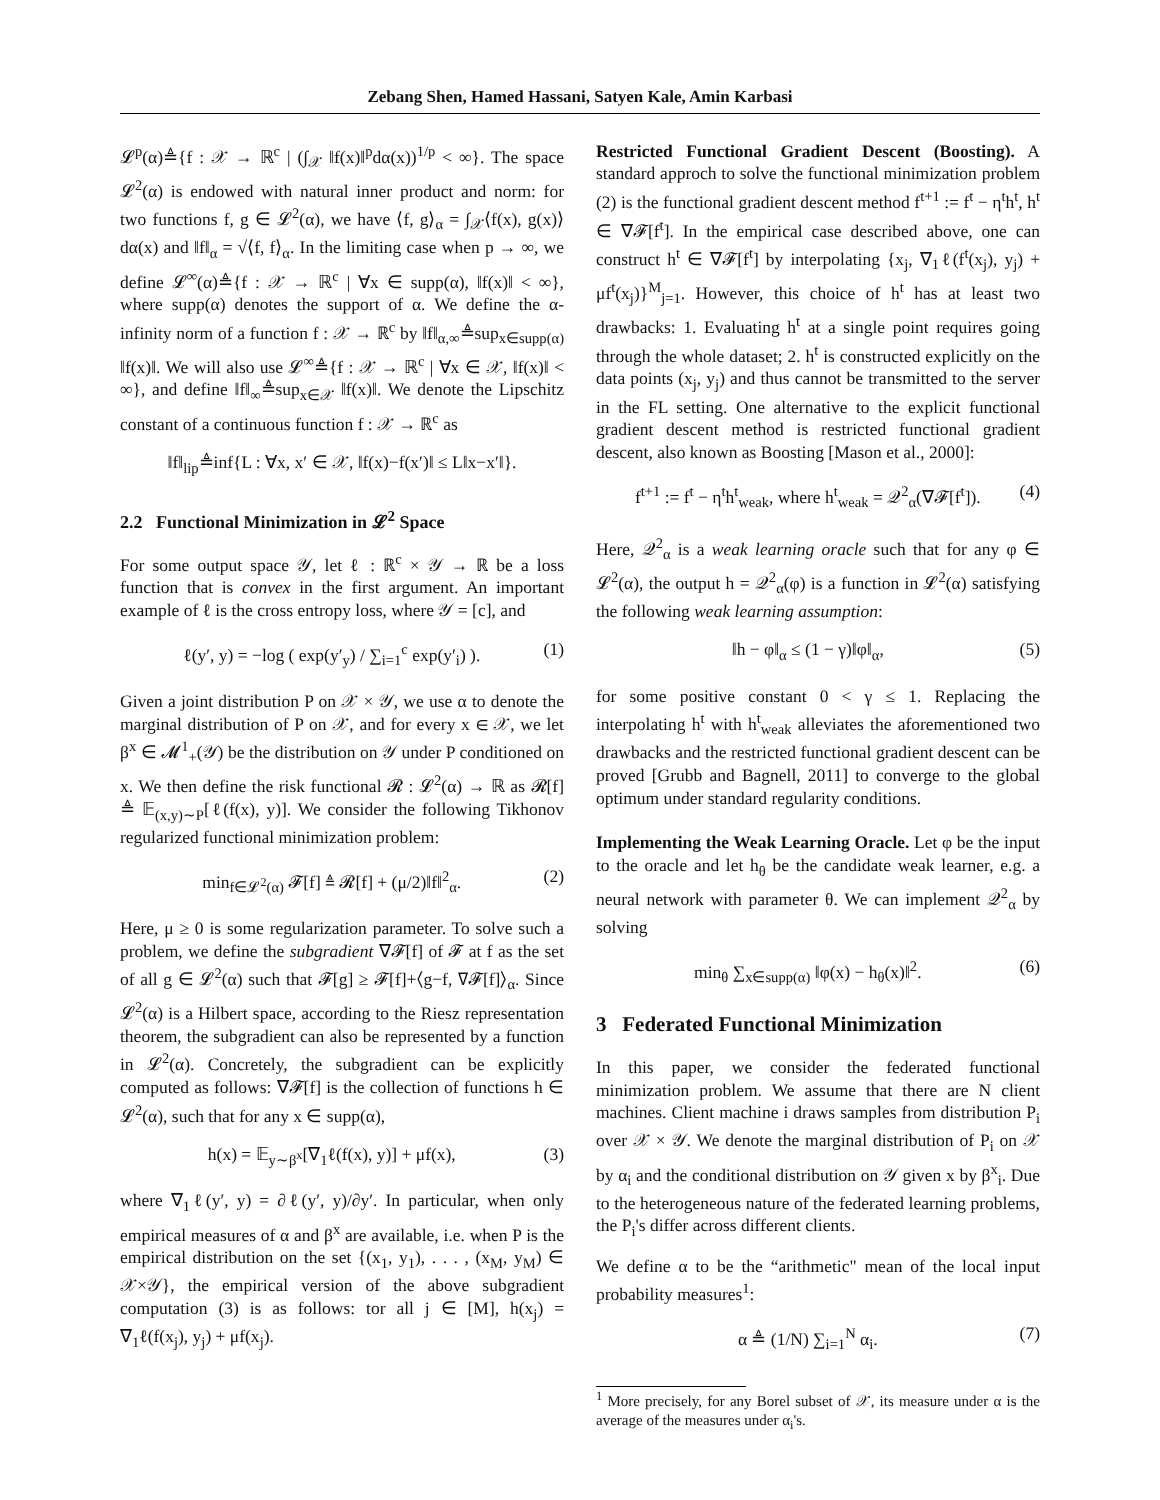Zebang Shen, Hamed Hassani, Satyen Kale, Amin Karbasi
𝓛<sup>p</sup>(α)≜{f : 𝒳 → ℝ<sup>c</sup> | (∫<sub>𝒳</sub> ‖f(x)‖<sup>p</sup>dα(x))<sup>1/p</sup> < ∞}. The space 𝓛<sup>2</sup>(α) is endowed with natural inner product and norm: for two functions f, g ∈ 𝓛<sup>2</sup>(α), we have ⟨f, g⟩<sub>α</sub> = ∫<sub>𝒳</sub>⟨f(x), g(x)⟩dα(x) and ‖f‖<sub>α</sub> = √⟨f, f⟩<sub>α</sub>. In the limiting case when p → ∞, we define 𝓛<sup>∞</sup>(α)≜{f : 𝒳 → ℝ<sup>c</sup> | ∀x ∈ supp(α), ‖f(x)‖ < ∞}, where supp(α) denotes the support of α. We define the α-infinity norm of a function f : 𝒳 → ℝ<sup>c</sup> by ‖f‖<sub>α,∞</sub>≜sup<sub>x∈supp(α)</sub> ‖f(x)‖. We will also use 𝓛<sup>∞</sup>≜{f : 𝒳 → ℝ<sup>c</sup> | ∀x ∈ 𝒳, ‖f(x)‖ < ∞}, and define ‖f‖<sub>∞</sub>≜sup<sub>x∈𝒳</sub> ‖f(x)‖. We denote the Lipschitz constant of a continuous function f : 𝒳 → ℝ<sup>c</sup> as
‖f‖<sub>lip</sub>≜inf{L : ∀x, x′ ∈ 𝒳, ‖f(x)−f(x′)‖ ≤ L‖x−x′‖}.
2.2 Functional Minimization in 𝓛<sup>2</sup> Space
For some output space 𝒴, let ℓ : ℝ<sup>c</sup> × 𝒴 → ℝ be a loss function that is convex in the first argument. An important example of ℓ is the cross entropy loss, where 𝒴 = [c], and
ℓ(y′, y) = −log ( exp(y′<sub>y</sub>) / ∑<sub>i=1</sub><sup>c</sup> exp(y′<sub>i</sub>) ). (1)
Given a joint distribution P on 𝒳 × 𝒴, we use α to denote the marginal distribution of P on 𝒳, and for every x ∈ 𝒳, we let β<sup>x</sup> ∈ 𝓜<sup>1</sup><sub>+</sub>(𝒴) be the distribution on 𝒴 under P conditioned on x. We then define the risk functional 𝓡 : 𝓛<sup>2</sup>(α) → ℝ as 𝓡[f] ≜ 𝔼<sub>(x,y)∼P</sub>[ℓ(f(x), y)]. We consider the following Tikhonov regularized functional minimization problem:
min<sub>f∈𝓛<sup>2</sup>(α)</sub> 𝓕[f] ≜ 𝓡[f] + (μ/2)‖f‖<sup>2</sup><sub>α</sub>. (2)
Here, μ ≥ 0 is some regularization parameter. To solve such a problem, we define the subgradient ∇𝓕[f] of 𝓕 at f as the set of all g ∈ 𝓛<sup>2</sup>(α) such that 𝓕[g] ≥ 𝓕[f]+⟨g−f, ∇𝓕[f]⟩<sub>α</sub>. Since 𝓛<sup>2</sup>(α) is a Hilbert space, according to the Riesz representation theorem, the subgradient can also be represented by a function in 𝓛<sup>2</sup>(α). Concretely, the subgradient can be explicitly computed as follows: ∇𝓕[f] is the collection of functions h ∈ 𝓛<sup>2</sup>(α), such that for any x ∈ supp(α),
h(x) = 𝔼<sub>y∼β<sup>x</sup></sub>[∇<sub>1</sub>ℓ(f(x), y)] + μf(x), (3)
where ∇<sub>1</sub>ℓ(y′, y) = ∂ℓ(y′, y)/∂y′. In particular, when only empirical measures of α and β<sup>x</sup> are available, i.e. when P is the empirical distribution on the set {(x<sub>1</sub>, y<sub>1</sub>), . . . , (x<sub>M</sub>, y<sub>M</sub>) ∈ 𝒳×𝒴}, the empirical version of the above subgradient computation (3) is as follows: tor all j ∈ [M], h(x<sub>j</sub>) = ∇<sub>1</sub>ℓ(f(x<sub>j</sub>), y<sub>j</sub>) + μf(x<sub>j</sub>).
Restricted Functional Gradient Descent (Boosting). A standard approch to solve the functional minimization problem (2) is the functional gradient descent method f<sup>t+1</sup> := f<sup>t</sup> − η<sup>t</sup>h<sup>t</sup>, h<sup>t</sup> ∈ ∇𝓕[f<sup>t</sup>]. In the empirical case described above, one can construct h<sup>t</sup> ∈ ∇𝓕[f<sup>t</sup>] by interpolating {x<sub>j</sub>, ∇<sub>1</sub>ℓ(f<sup>t</sup>(x<sub>j</sub>), y<sub>j</sub>) + μf<sup>t</sup>(x<sub>j</sub>)}<sup>M</sup><sub>j=1</sub>. However, this choice of h<sup>t</sup> has at least two drawbacks: 1. Evaluating h<sup>t</sup> at a single point requires going through the whole dataset; 2. h<sup>t</sup> is constructed explicitly on the data points (x<sub>j</sub>, y<sub>j</sub>) and thus cannot be transmitted to the server in the FL setting. One alternative to the explicit functional gradient descent method is restricted functional gradient descent, also known as Boosting [Mason et al., 2000]:
f<sup>t+1</sup> := f<sup>t</sup> − η<sup>t</sup>h<sup>t</sup><sub>weak</sub>, where h<sup>t</sup><sub>weak</sub> = 𝒬<sup>2</sup><sub>α</sub>(∇𝓕[f<sup>t</sup>]). (4)
Here, 𝒬<sup>2</sup><sub>α</sub> is a weak learning oracle such that for any φ ∈ 𝓛<sup>2</sup>(α), the output h = 𝒬<sup>2</sup><sub>α</sub>(φ) is a function in 𝓛<sup>2</sup>(α) satisfying the following weak learning assumption:
‖h − φ‖<sub>α</sub> ≤ (1 − γ)‖φ‖<sub>α</sub>, (5)
for some positive constant 0 < γ ≤ 1. Replacing the interpolating h<sup>t</sup> with h<sup>t</sup><sub>weak</sub> alleviates the aforementioned two drawbacks and the restricted functional gradient descent can be proved [Grubb and Bagnell, 2011] to converge to the global optimum under standard regularity conditions.
Implementing the Weak Learning Oracle. Let φ be the input to the oracle and let h<sub>θ</sub> be the candidate weak learner, e.g. a neural network with parameter θ. We can implement 𝒬<sup>2</sup><sub>α</sub> by solving
min<sub>θ</sub> ∑<sub>x∈supp(α)</sub> ‖φ(x) − h<sub>θ</sub>(x)‖<sup>2</sup>. (6)
3 Federated Functional Minimization
In this paper, we consider the federated functional minimization problem. We assume that there are N client machines. Client machine i draws samples from distribution P<sub>i</sub> over 𝒳 × 𝒴. We denote the marginal distribution of P<sub>i</sub> on 𝒳 by α<sub>i</sub> and the conditional distribution on 𝒴 given x by β<sup>x</sup><sub>i</sub>. Due to the heterogeneous nature of the federated learning problems, the P<sub>i</sub>'s differ across different clients.
We define α to be the “arithmetic" mean of the local input probability measures<sup>1</sup>:
α ≜ (1/N) ∑<sub>i=1</sub><sup>N</sup> α<sub>i</sub>. (7)
<sup>1</sup> More precisely, for any Borel subset of 𝒳, its measure under α is the average of the measures under α<sub>i</sub>'s.